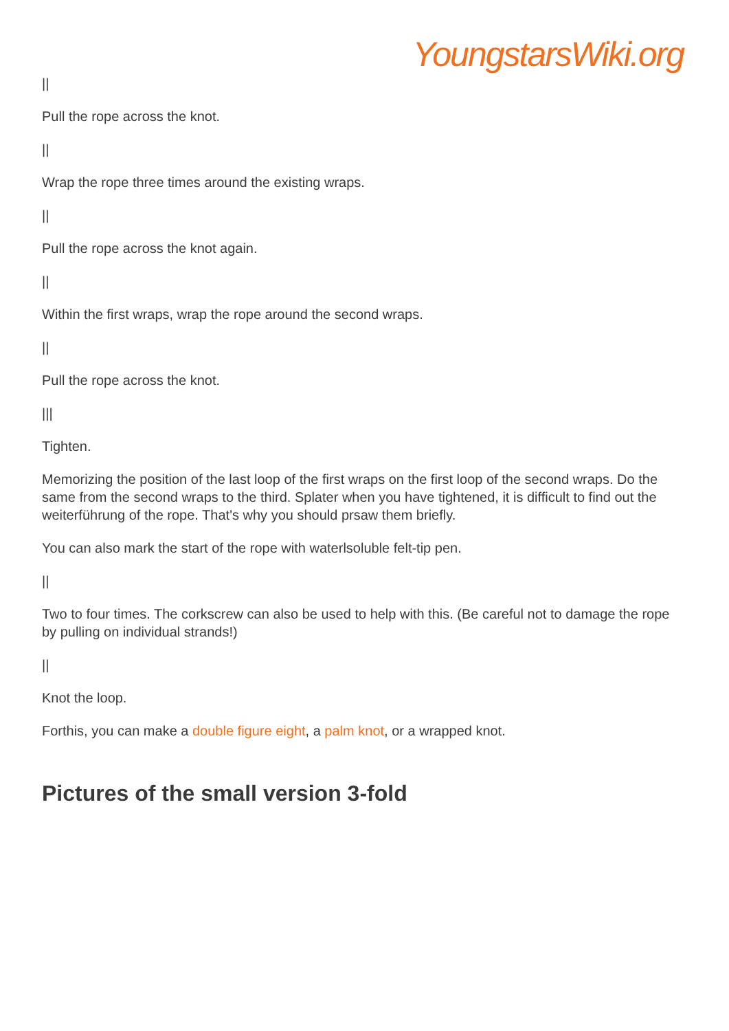YoungstarsWiki.org
||
Pull the rope across the knot.
||
Wrap the rope three times around the existing wraps.
||
Pull the rope across the knot again.
||
Within the first wraps, wrap the rope around the second wraps.
||
Pull the rope across the knot.
|||
Tighten.
Memorizing the position of the last loop of the first wraps on the first loop of the second wraps. Do the same from the second wraps to the third. Splater when you have tightened, it is difficult to find out the weiterführung of the rope. That's why you should prsaw them briefly.
You can also mark the start of the rope with waterlsoluble felt-tip pen.
||
Two to four times. The corkscrew can also be used to help with this. (Be careful not to damage the rope by pulling on individual strands!)
||
Knot the loop.
Forthis, you can make a double figure eight, a palm knot, or a wrapped knot.
Pictures of the small version 3-fold